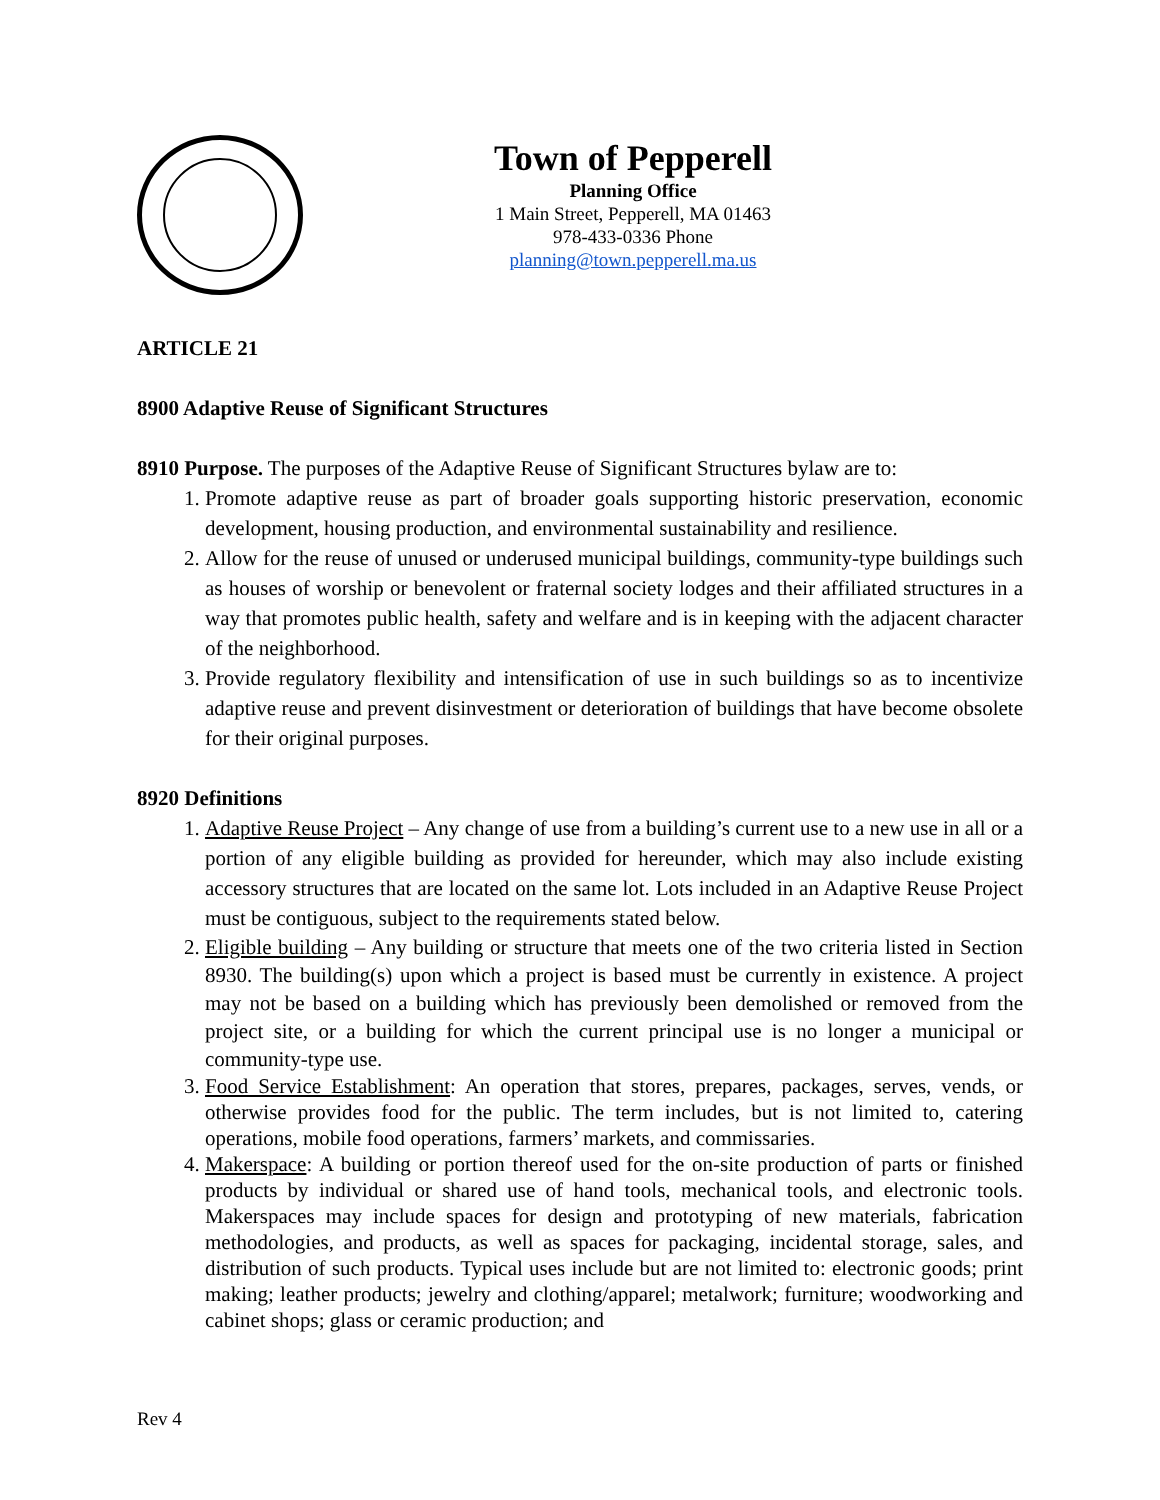Town of Pepperell
Planning Office
1 Main Street, Pepperell, MA 01463
978-433-0336 Phone
planning@town.pepperell.ma.us
ARTICLE 21
8900 Adaptive Reuse of Significant Structures
8910 Purpose. The purposes of the Adaptive Reuse of Significant Structures bylaw are to:
1. Promote adaptive reuse as part of broader goals supporting historic preservation, economic development, housing production, and environmental sustainability and resilience.
2. Allow for the reuse of unused or underused municipal buildings, community-type buildings such as houses of worship or benevolent or fraternal society lodges and their affiliated structures in a way that promotes public health, safety and welfare and is in keeping with the adjacent character of the neighborhood.
3. Provide regulatory flexibility and intensification of use in such buildings so as to incentivize adaptive reuse and prevent disinvestment or deterioration of buildings that have become obsolete for their original purposes.
8920 Definitions
1. Adaptive Reuse Project – Any change of use from a building’s current use to a new use in all or a portion of any eligible building as provided for hereunder, which may also include existing accessory structures that are located on the same lot. Lots included in an Adaptive Reuse Project must be contiguous, subject to the requirements stated below.
2. Eligible building – Any building or structure that meets one of the two criteria listed in Section 8930. The building(s) upon which a project is based must be currently in existence. A project may not be based on a building which has previously been demolished or removed from the project site, or a building for which the current principal use is no longer a municipal or community-type use.
3. Food Service Establishment: An operation that stores, prepares, packages, serves, vends, or otherwise provides food for the public. The term includes, but is not limited to, catering operations, mobile food operations, farmers’ markets, and commissaries.
4. Makerspace: A building or portion thereof used for the on-site production of parts or finished products by individual or shared use of hand tools, mechanical tools, and electronic tools. Makerspaces may include spaces for design and prototyping of new materials, fabrication methodologies, and products, as well as spaces for packaging, incidental storage, sales, and distribution of such products. Typical uses include but are not limited to: electronic goods; print making; leather products; jewelry and clothing/apparel; metalwork; furniture; woodworking and cabinet shops; glass or ceramic production; and
Rev 4